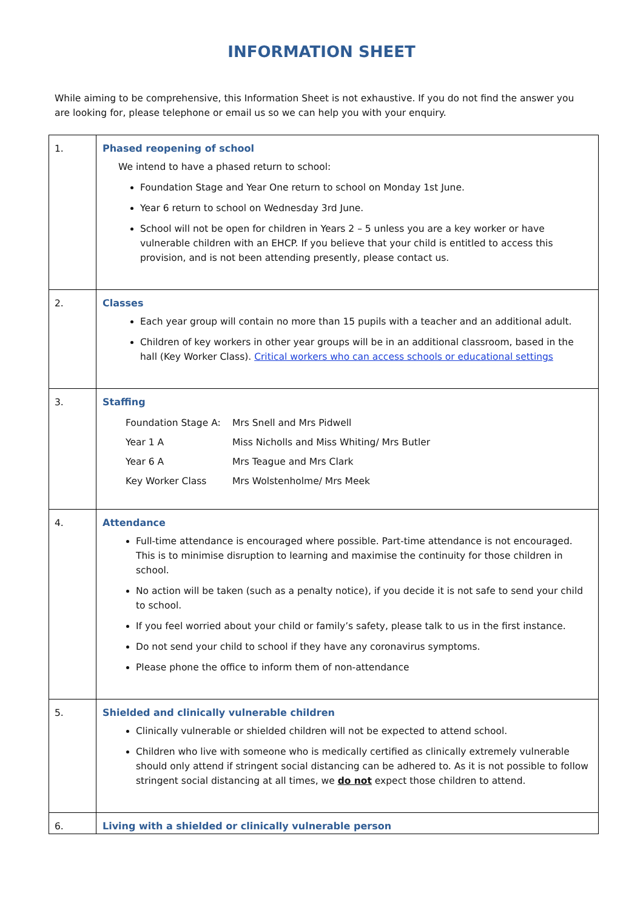INFORMATION SHEET
While aiming to be comprehensive, this Information Sheet is not exhaustive. If you do not find the answer you are looking for, please telephone or email us so we can help you with your enquiry.
| 1. | Phased reopening of school We intend to have a phased return to school: Foundation Stage and Year One return to school on Monday 1st June. Year 6 return to school on Wednesday 3rd June. School will not be open for children in Years 2 – 5 unless you are a key worker or have vulnerable children with an EHCP. If you believe that your child is entitled to access this provision, and is not been attending presently, please contact us. |
| 2. | Classes Each year group will contain no more than 15 pupils with a teacher and an additional adult. Children of key workers in other year groups will be in an additional classroom, based in the hall (Key Worker Class). Critical workers who can access schools or educational settings |
| 3. | Staffing / Foundation Stage A: / Mrs Snell and Mrs Pidwell / / Year 1 A / Miss Nicholls and Miss Whiting/ Mrs Butler / / Year 6 A / Mrs Teague and Mrs Clark / / Key Worker Class / Mrs Wolstenholme/ Mrs Meek / |
| 4. | Attendance Full-time attendance is encouraged where possible. Part-time attendance is not encouraged. This is to minimise disruption to learning and maximise the continuity for those children in school. No action will be taken (such as a penalty notice), if you decide it is not safe to send your child to school. If you feel worried about your child or family’s safety, please talk to us in the first instance. Do not send your child to school if they have any coronavirus symptoms. Please phone the office to inform them of non-attendance |
| 5. | Shielded and clinically vulnerable children Clinically vulnerable or shielded children will not be expected to attend school. Children who live with someone who is medically certified as clinically extremely vulnerable should only attend if stringent social distancing can be adhered to. As it is not possible to follow stringent social distancing at all times, we do not expect those children to attend. |
| 6. | Living with a shielded or clinically vulnerable person |